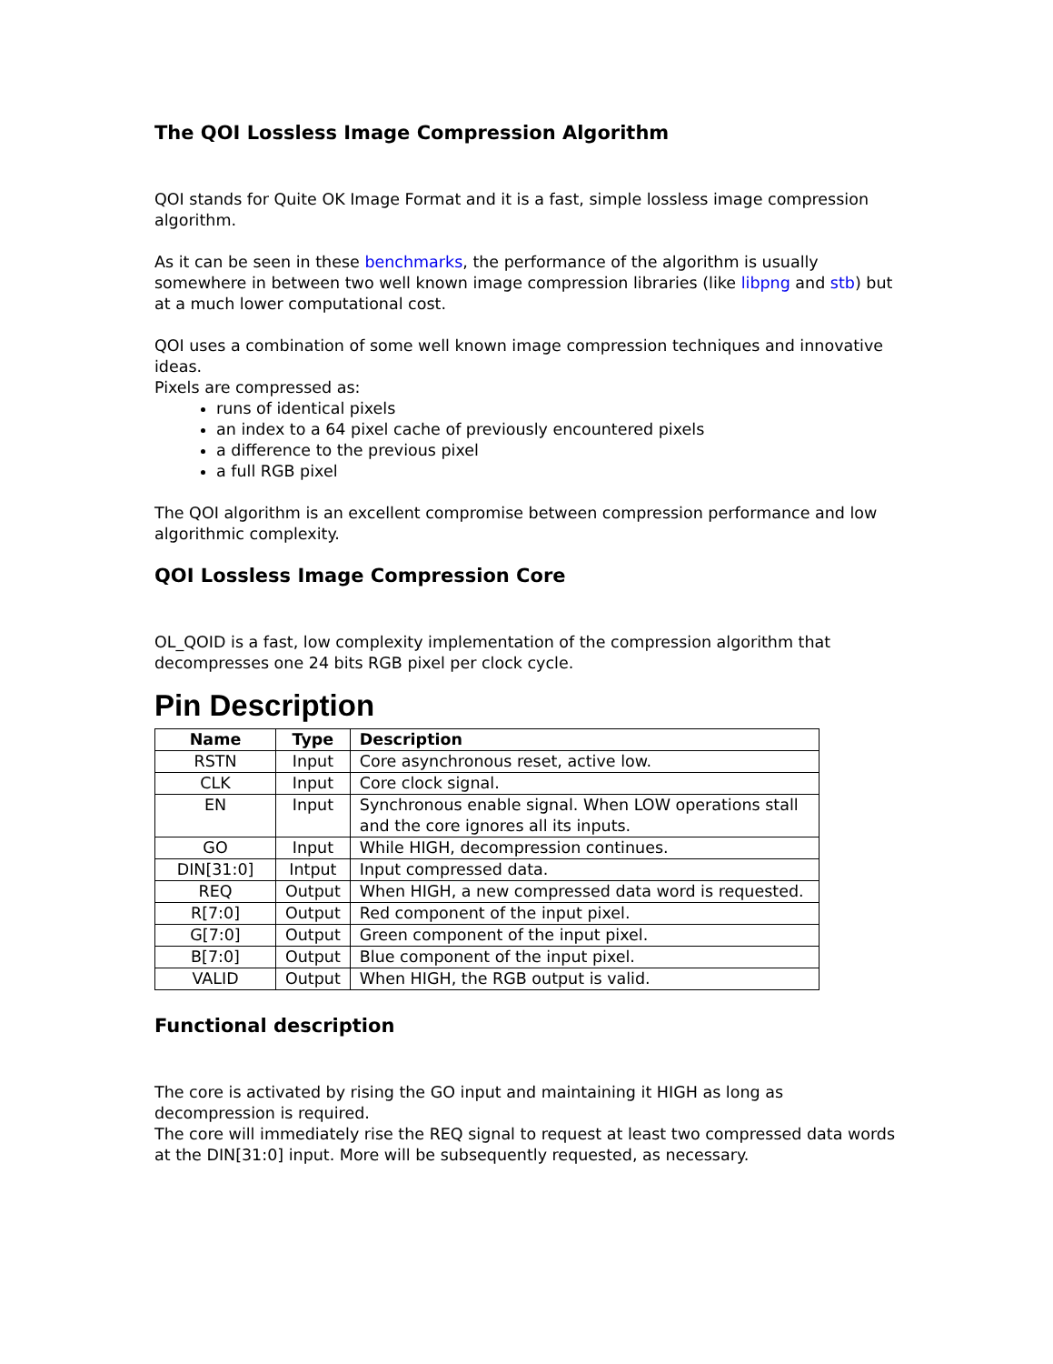The QOI Lossless Image Compression Algorithm
QOI stands for Quite OK Image Format and it is a fast, simple lossless image compression algorithm.
As it can be seen in these benchmarks, the performance of the algorithm is usually somewhere in between two well known image compression libraries (like libpng and stb) but at a much lower computational cost.
QOI uses a combination of some well known image compression techniques and innovative ideas.
Pixels are compressed as:
runs of identical pixels
an index to a 64 pixel cache of previously encountered pixels
a difference to the previous pixel
a full RGB pixel
The QOI algorithm is an excellent compromise between compression performance and low algorithmic complexity.
QOI Lossless Image Compression Core
OL_QOID is a fast, low complexity implementation of the compression algorithm that decompresses one 24 bits RGB pixel per clock cycle.
Pin Description
| Name | Type | Description |
| --- | --- | --- |
| RSTN | Input | Core asynchronous reset, active low. |
| CLK | Input | Core clock signal. |
| EN | Input | Synchronous enable signal. When LOW operations stall and the core ignores all its inputs. |
| GO | Input | While HIGH, decompression continues. |
| DIN[31:0] | Intput | Input compressed data. |
| REQ | Output | When HIGH, a new compressed data word is requested. |
| R[7:0] | Output | Red component of the input pixel. |
| G[7:0] | Output | Green component of the input pixel. |
| B[7:0] | Output | Blue component of the input pixel. |
| VALID | Output | When HIGH, the RGB output is valid. |
Functional description
The core is activated by rising the GO input and maintaining it HIGH as long as decompression is required.
The core will immediately rise the REQ signal to request at least two compressed data words at the DIN[31:0] input. More will be subsequently requested, as necessary.